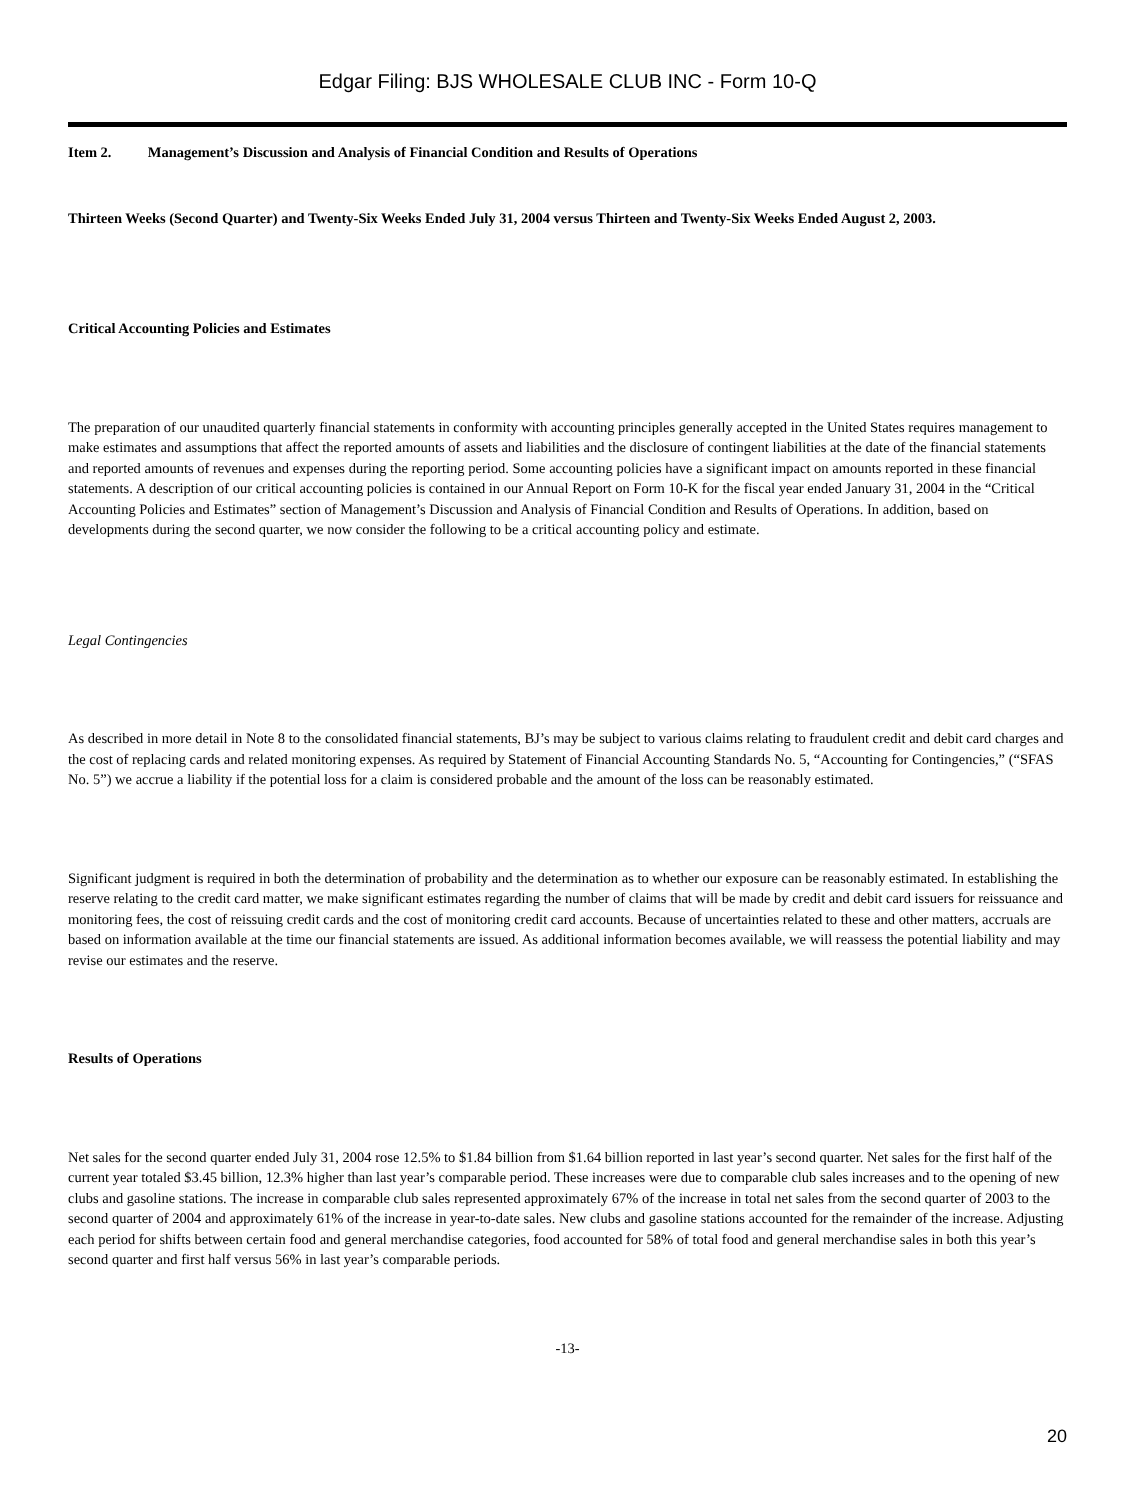Edgar Filing: BJS WHOLESALE CLUB INC - Form 10-Q
Item 2. Management’s Discussion and Analysis of Financial Condition and Results of Operations
Thirteen Weeks (Second Quarter) and Twenty-Six Weeks Ended July 31, 2004 versus Thirteen and Twenty-Six Weeks Ended August 2, 2003.
Critical Accounting Policies and Estimates
The preparation of our unaudited quarterly financial statements in conformity with accounting principles generally accepted in the United States requires management to make estimates and assumptions that affect the reported amounts of assets and liabilities and the disclosure of contingent liabilities at the date of the financial statements and reported amounts of revenues and expenses during the reporting period. Some accounting policies have a significant impact on amounts reported in these financial statements. A description of our critical accounting policies is contained in our Annual Report on Form 10-K for the fiscal year ended January 31, 2004 in the “Critical Accounting Policies and Estimates” section of Management’s Discussion and Analysis of Financial Condition and Results of Operations. In addition, based on developments during the second quarter, we now consider the following to be a critical accounting policy and estimate.
Legal Contingencies
As described in more detail in Note 8 to the consolidated financial statements, BJ’s may be subject to various claims relating to fraudulent credit and debit card charges and the cost of replacing cards and related monitoring expenses. As required by Statement of Financial Accounting Standards No. 5, “Accounting for Contingencies,” (“SFAS No. 5”) we accrue a liability if the potential loss for a claim is considered probable and the amount of the loss can be reasonably estimated.
Significant judgment is required in both the determination of probability and the determination as to whether our exposure can be reasonably estimated. In establishing the reserve relating to the credit card matter, we make significant estimates regarding the number of claims that will be made by credit and debit card issuers for reissuance and monitoring fees, the cost of reissuing credit cards and the cost of monitoring credit card accounts. Because of uncertainties related to these and other matters, accruals are based on information available at the time our financial statements are issued. As additional information becomes available, we will reassess the potential liability and may revise our estimates and the reserve.
Results of Operations
Net sales for the second quarter ended July 31, 2004 rose 12.5% to $1.84 billion from $1.64 billion reported in last year’s second quarter. Net sales for the first half of the current year totaled $3.45 billion, 12.3% higher than last year’s comparable period. These increases were due to comparable club sales increases and to the opening of new clubs and gasoline stations. The increase in comparable club sales represented approximately 67% of the increase in total net sales from the second quarter of 2003 to the second quarter of 2004 and approximately 61% of the increase in year-to-date sales. New clubs and gasoline stations accounted for the remainder of the increase. Adjusting each period for shifts between certain food and general merchandise categories, food accounted for 58% of total food and general merchandise sales in both this year’s second quarter and first half versus 56% in last year’s comparable periods.
-13-
20